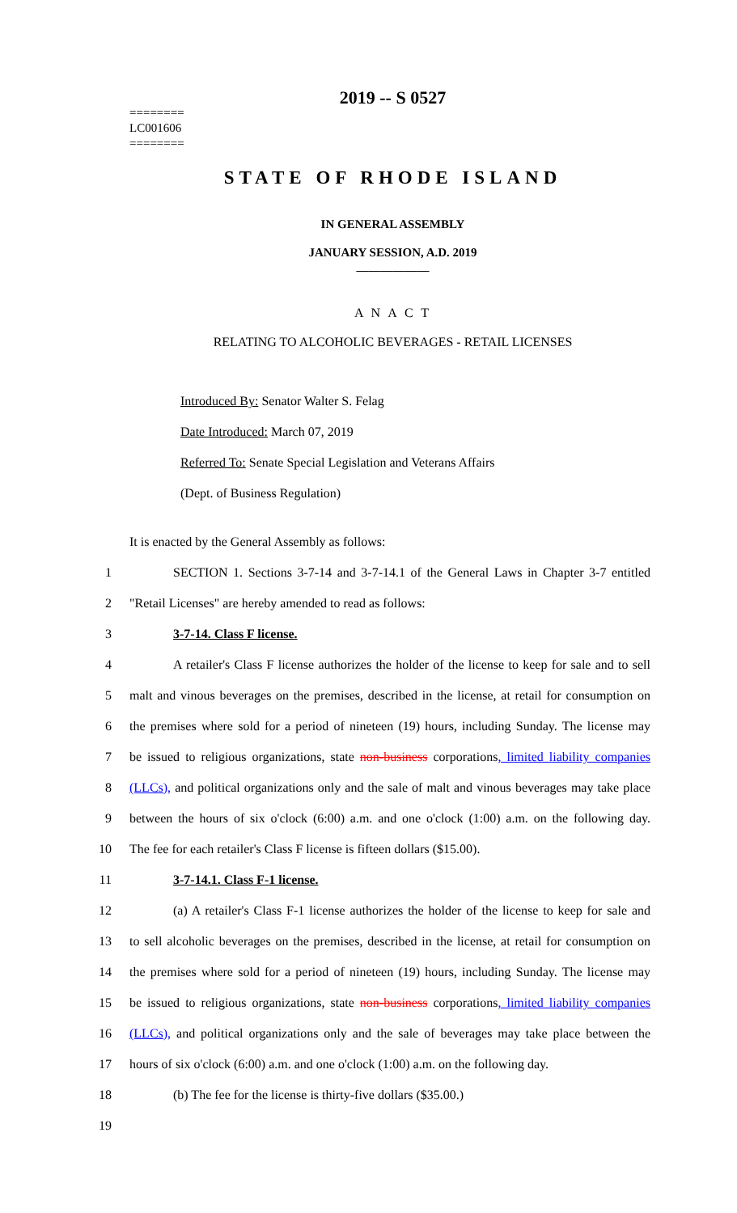2019 -- S 0527
========
LC001606
========
STATE OF RHODE ISLAND
IN GENERAL ASSEMBLY
JANUARY SESSION, A.D. 2019
____________
A N A C T
RELATING TO ALCOHOLIC BEVERAGES - RETAIL LICENSES
Introduced By: Senator Walter S. Felag
Date Introduced: March 07, 2019
Referred To: Senate Special Legislation and Veterans Affairs
(Dept. of Business Regulation)
It is enacted by the General Assembly as follows:
1 SECTION 1. Sections 3-7-14 and 3-7-14.1 of the General Laws in Chapter 3-7 entitled
2 "Retail Licenses" are hereby amended to read as follows:
3 3-7-14. Class F license.
4 A retailer's Class F license authorizes the holder of the license to keep for sale and to sell
5 malt and vinous beverages on the premises, described in the license, at retail for consumption on
6 the premises where sold for a period of nineteen (19) hours, including Sunday. The license may
7 be issued to religious organizations, state non-business corporations, limited liability companies
8 (LLCs), and political organizations only and the sale of malt and vinous beverages may take place
9 between the hours of six o'clock (6:00) a.m. and one o'clock (1:00) a.m. on the following day.
10 The fee for each retailer's Class F license is fifteen dollars ($15.00).
11 3-7-14.1. Class F-1 license.
12 (a) A retailer's Class F-1 license authorizes the holder of the license to keep for sale and
13 to sell alcoholic beverages on the premises, described in the license, at retail for consumption on
14 the premises where sold for a period of nineteen (19) hours, including Sunday. The license may
15 be issued to religious organizations, state non-business corporations, limited liability companies
16 (LLCs), and political organizations only and the sale of beverages may take place between the
17 hours of six o'clock (6:00) a.m. and one o'clock (1:00) a.m. on the following day.
18 (b) The fee for the license is thirty-five dollars ($35.00.)
19